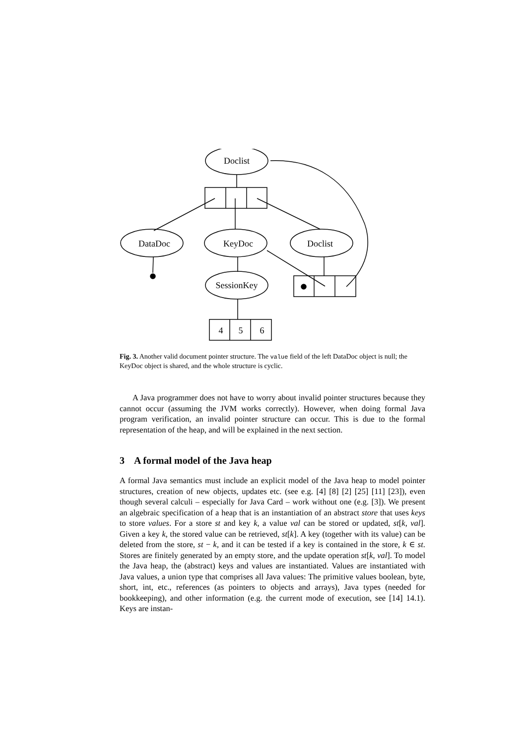Doclist
DataDoc
KeyDoc
Doclist
SessionKey
4
5
6
Fig. 3. Another valid document pointer structure. The value field of the left DataDoc object is null; the KeyDoc object is shared, and the whole structure is cyclic.
A Java programmer does not have to worry about invalid pointer structures because they cannot occur (assuming the JVM works correctly). However, when doing formal Java program verification, an invalid pointer structure can occur. This is due to the formal representation of the heap, and will be explained in the next section.
3 A formal model of the Java heap
A formal Java semantics must include an explicit model of the Java heap to model pointer structures, creation of new objects, updates etc. (see e.g. [4] [8] [2] [25] [11] [23]), even though several calculi – especially for Java Card – work without one (e.g. [3]). We present an algebraic specification of a heap that is an instantiation of an abstract store that uses keys to store values. For a store st and key k, a value val can be stored or updated, st[k, val]. Given a key k, the stored value can be retrieved, st[k]. A key (together with its value) can be deleted from the store, st − k, and it can be tested if a key is contained in the store, k ∈ st. Stores are finitely generated by an empty store, and the update operation st[k, val]. To model the Java heap, the (abstract) keys and values are instantiated. Values are instantiated with Java values, a union type that comprises all Java values: The primitive values boolean, byte, short, int, etc., references (as pointers to objects and arrays), Java types (needed for bookkeeping), and other information (e.g. the current mode of execution, see [14] 14.1). Keys are instan-